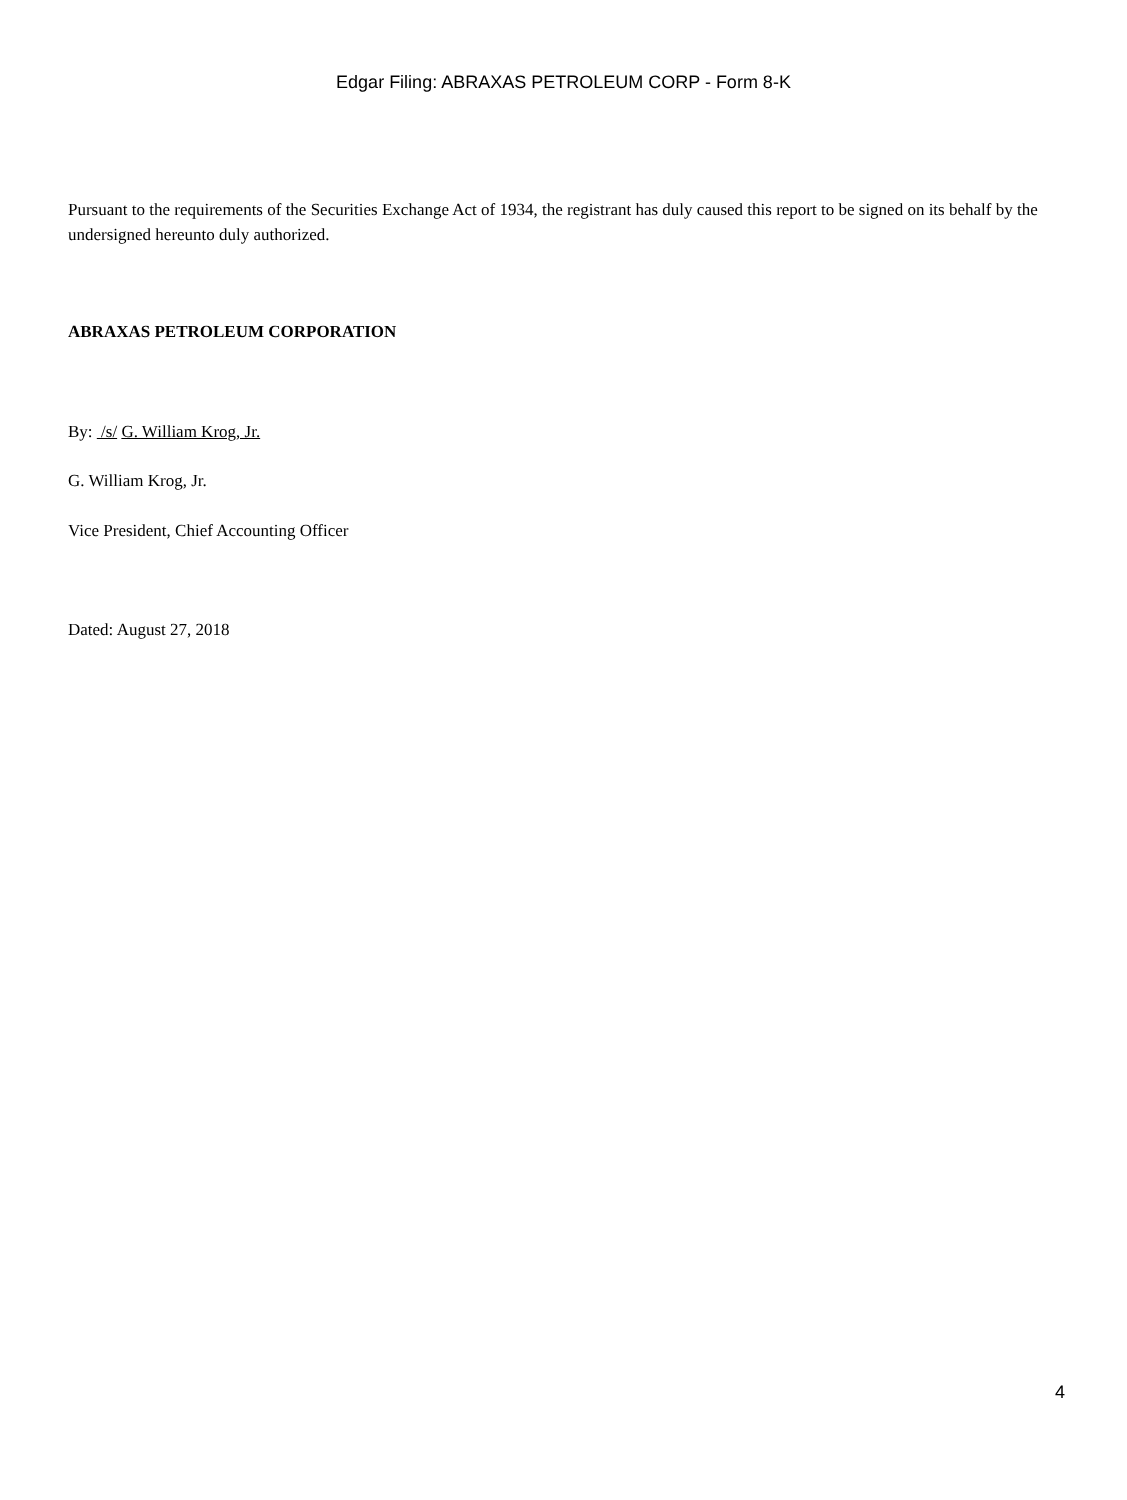Edgar Filing: ABRAXAS PETROLEUM CORP - Form 8-K
Pursuant to the requirements of the Securities Exchange Act of 1934, the registrant has duly caused this report to be signed on its behalf by the undersigned hereunto duly authorized.
ABRAXAS PETROLEUM CORPORATION
By: /s/ G. William Krog, Jr.
G. William Krog, Jr.
Vice President, Chief Accounting Officer
Dated: August 27, 2018
4